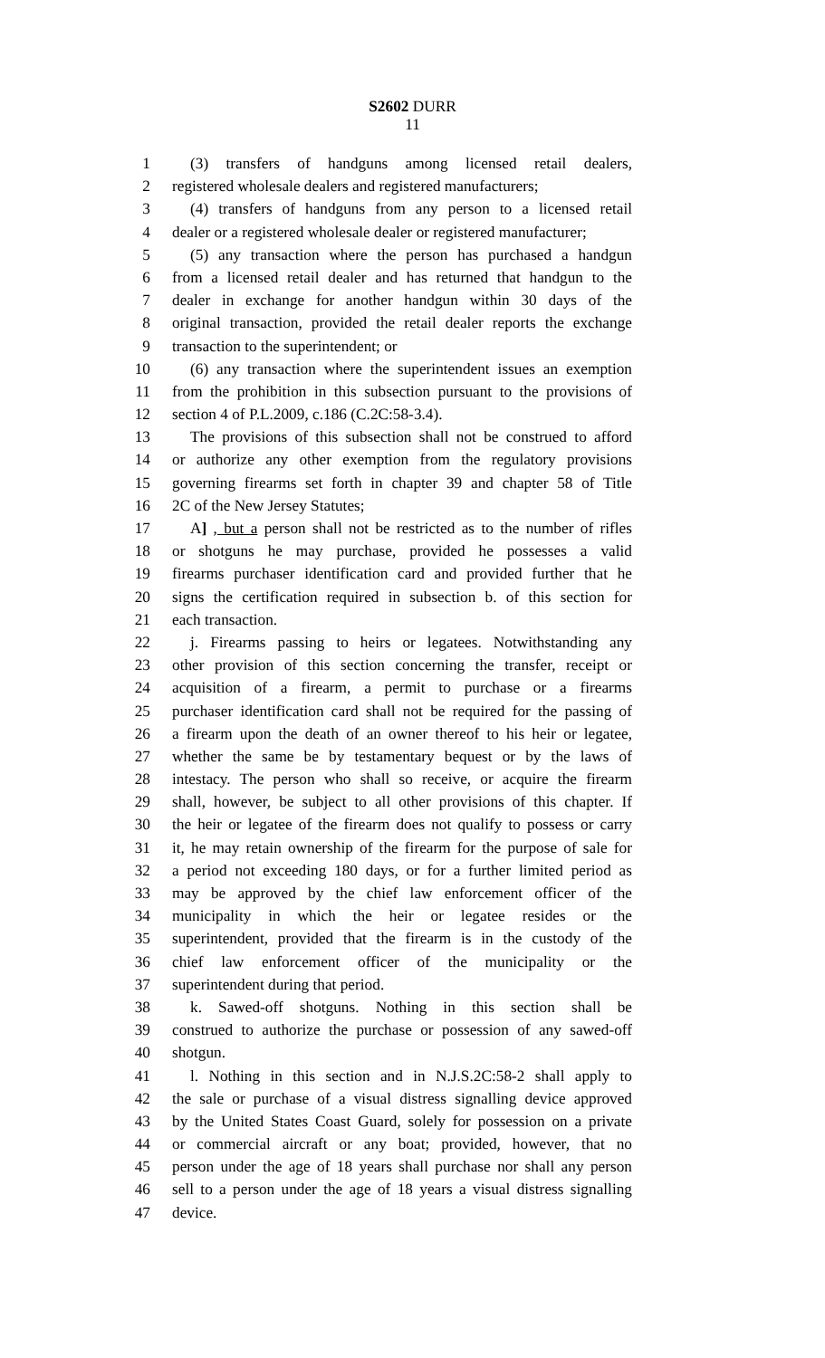S2602 DURR
11
1 (3) transfers of handguns among licensed retail dealers,
2 registered wholesale dealers and registered manufacturers;
3 (4) transfers of handguns from any person to a licensed retail
4 dealer or a registered wholesale dealer or registered manufacturer;
5 (5) any transaction where the person has purchased a handgun
6 from a licensed retail dealer and has returned that handgun to the
7 dealer in exchange for another handgun within 30 days of the
8 original transaction, provided the retail dealer reports the exchange
9 transaction to the superintendent; or
10 (6) any transaction where the superintendent issues an exemption
11 from the prohibition in this subsection pursuant to the provisions of
12 section 4 of P.L.2009, c.186 (C.2C:58-3.4).
13 The provisions of this subsection shall not be construed to afford
14 or authorize any other exemption from the regulatory provisions
15 governing firearms set forth in chapter 39 and chapter 58 of Title
16 2C of the New Jersey Statutes;
17 A] , but a person shall not be restricted as to the number of rifles
18 or shotguns he may purchase, provided he possesses a valid
19 firearms purchaser identification card and provided further that he
20 signs the certification required in subsection b. of this section for
21 each transaction.
22 j. Firearms passing to heirs or legatees. Notwithstanding any
23 other provision of this section concerning the transfer, receipt or
24 acquisition of a firearm, a permit to purchase or a firearms
25 purchaser identification card shall not be required for the passing of
26 a firearm upon the death of an owner thereof to his heir or legatee,
27 whether the same be by testamentary bequest or by the laws of
28 intestacy. The person who shall so receive, or acquire the firearm
29 shall, however, be subject to all other provisions of this chapter. If
30 the heir or legatee of the firearm does not qualify to possess or carry
31 it, he may retain ownership of the firearm for the purpose of sale for
32 a period not exceeding 180 days, or for a further limited period as
33 may be approved by the chief law enforcement officer of the
34 municipality in which the heir or legatee resides or the
35 superintendent, provided that the firearm is in the custody of the
36 chief law enforcement officer of the municipality or the
37 superintendent during that period.
38 k. Sawed-off shotguns. Nothing in this section shall be
39 construed to authorize the purchase or possession of any sawed-off
40 shotgun.
41 l. Nothing in this section and in N.J.S.2C:58-2 shall apply to
42 the sale or purchase of a visual distress signalling device approved
43 by the United States Coast Guard, solely for possession on a private
44 or commercial aircraft or any boat; provided, however, that no
45 person under the age of 18 years shall purchase nor shall any person
46 sell to a person under the age of 18 years a visual distress signalling
47 device.